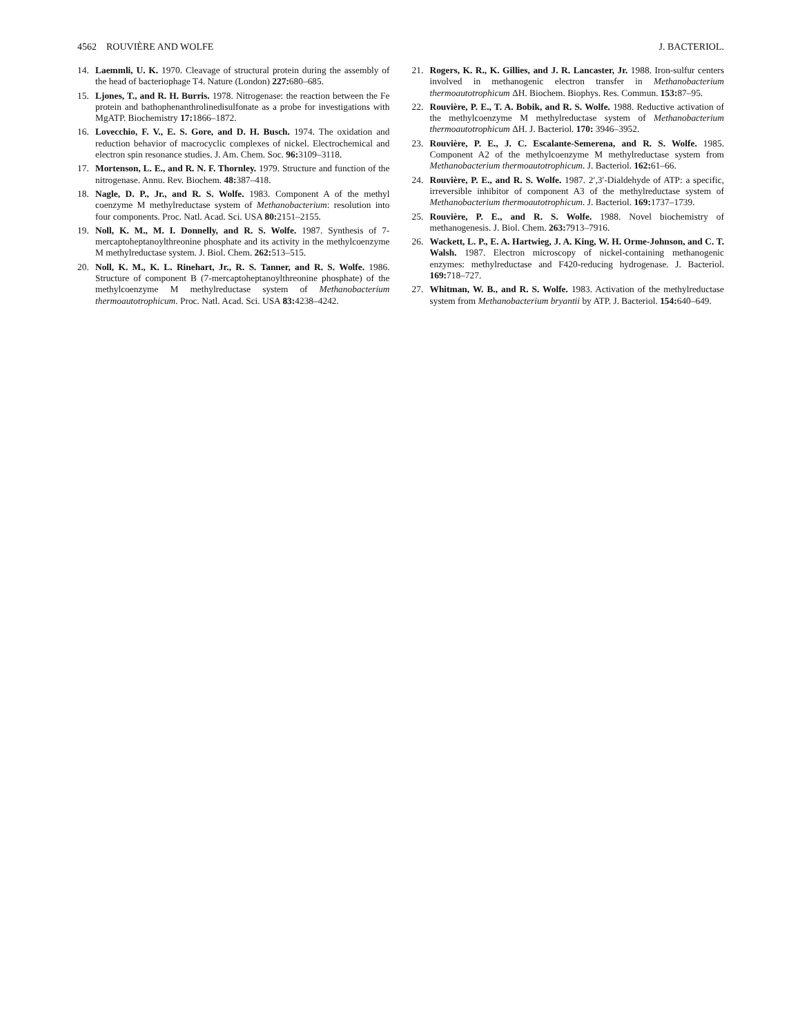4562 ROUVIÈRE AND WOLFE J. BACTERIOL.
14. Laemmli, U. K. 1970. Cleavage of structural protein during the assembly of the head of bacteriophage T4. Nature (London) 227: 680–685.
15. Ljones, T., and R. H. Burris. 1978. Nitrogenase: the reaction between the Fe protein and bathophenanthrolinedisulfonate as a probe for investigations with MgATP. Biochemistry 17: 1866–1872.
16. Lovecchio, F. V., E. S. Gore, and D. H. Busch. 1974. The oxidation and reduction behavior of macrocyclic complexes of nickel. Electrochemical and electron spin resonance studies. J. Am. Chem. Soc. 96: 3109–3118.
17. Mortenson, L. E., and R. N. F. Thornley. 1979. Structure and function of the nitrogenase. Annu. Rev. Biochem. 48: 387–418.
18. Nagle, D. P., Jr., and R. S. Wolfe. 1983. Component A of the methyl coenzyme M methylreductase system of Methanobacterium: resolution into four components. Proc. Natl. Acad. Sci. USA 80: 2151–2155.
19. Noll, K. M., M. I. Donnelly, and R. S. Wolfe. 1987. Synthesis of 7-mercaptoheptanoylthreonine phosphate and its activity in the methylcoenzyme M methylreductase system. J. Biol. Chem. 262: 513–515.
20. Noll, K. M., K. L. Rinehart, Jr., R. S. Tanner, and R. S. Wolfe. 1986. Structure of component B (7-mercaptoheptanoylthreonine phosphate) of the methylcoenzyme M methylreductase system of Methanobacterium thermoautotrophicum. Proc. Natl. Acad. Sci. USA 83: 4238–4242.
21. Rogers, K. R., K. Gillies, and J. R. Lancaster, Jr. 1988. Iron-sulfur centers involved in methanogenic electron transfer in Methanobacterium thermoautotrophicum ΔH. Biochem. Biophys. Res. Commun. 153: 87–95.
22. Rouvière, P. E., T. A. Bobik, and R. S. Wolfe. 1988. Reductive activation of the methylcoenzyme M methylreductase system of Methanobacterium thermoautotrophicum ΔH. J. Bacteriol. 170: 3946–3952.
23. Rouvière, P. E., J. C. Escalante-Semerena, and R. S. Wolfe. 1985. Component A2 of the methylcoenzyme M methylreductase system from Methanobacterium thermoautotrophicum. J. Bacteriol. 162: 61–66.
24. Rouvière, P. E., and R. S. Wolfe. 1987. 2′,3′-Dialdehyde of ATP: a specific, irreversible inhibitor of component A3 of the methylreductase system of Methanobacterium thermoautotrophicum. J. Bacteriol. 169: 1737–1739.
25. Rouvière, P. E., and R. S. Wolfe. 1988. Novel biochemistry of methanogenesis. J. Biol. Chem. 263: 7913–7916.
26. Wackett, L. P., E. A. Hartwieg, J. A. King, W. H. Orme-Johnson, and C. T. Walsh. 1987. Electron microscopy of nickel-containing methanogenic enzymes: methylreductase and F420-reducing hydrogenase. J. Bacteriol. 169: 718–727.
27. Whitman, W. B., and R. S. Wolfe. 1983. Activation of the methylreductase system from Methanobacterium bryantii by ATP. J. Bacteriol. 154: 640–649.